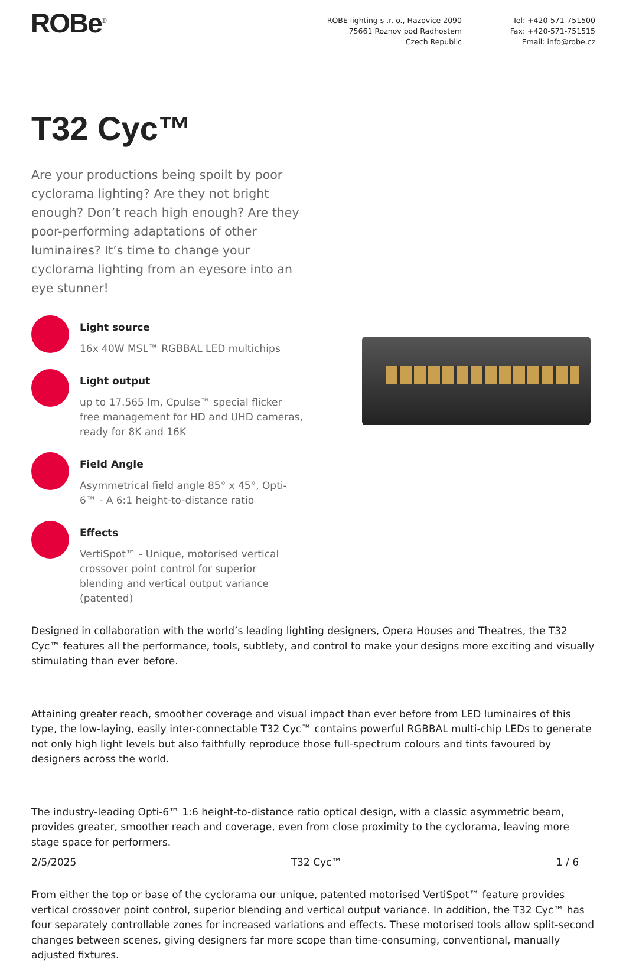ROBe<sup>®</sup> ROBE lighting s .r. o., Hazovice 2090
75661 Roznov pod Radhostem
Czech Republic
Tel: +420-571-751500
Fax: +420-571-751515
Email: info@robe.cz
T32 Cyc™
Are your productions being spoilt by poor cyclorama lighting? Are they not bright enough? Don’t reach high enough? Are they poor-performing adaptations of other luminaires? It’s time to change your cyclorama lighting from an eyesore into an eye stunner!
Light source
16x 40W MSL™ RGBBAL LED multichips
Light output
up to 17.565 lm, Cpulse™ special flicker free management for HD and UHD cameras, ready for 8K and 16K
Field Angle
Asymmetrical field angle 85° x 45°, Opti-6™ - A 6:1 height-to-distance ratio
Effects
VertiSpot™ - Unique, motorised vertical crossover point control for superior blending and vertical output variance (patented)
Designed in collaboration with the world’s leading lighting designers, Opera Houses and Theatres, the T32 Cyc™ features all the performance, tools, subtlety, and control to make your designs more exciting and visually stimulating than ever before.
Attaining greater reach, smoother coverage and visual impact than ever before from LED luminaires of this type, the low-laying, easily inter-connectable T32 Cyc™ contains powerful RGBBAL multi-chip LEDs to generate not only high light levels but also faithfully reproduce those full-spectrum colours and tints favoured by designers across the world.
The industry-leading Opti-6™ 1:6 height-to-distance ratio optical design, with a classic asymmetric beam, provides greater, smoother reach and coverage, even from close proximity to the cyclorama, leaving more stage space for performers.
From either the top or base of the cyclorama our unique, patented motorised VertiSpot™ feature provides vertical crossover point control, superior blending and vertical output variance. In addition, the T32 Cyc™ has four separately controllable zones for increased variations and effects. These motorised tools allow split-second changes between scenes, giving designers far more scope than time-consuming, conventional, manually adjusted fixtures.
2/5/2025 T32 Cyc™ 1 / 6